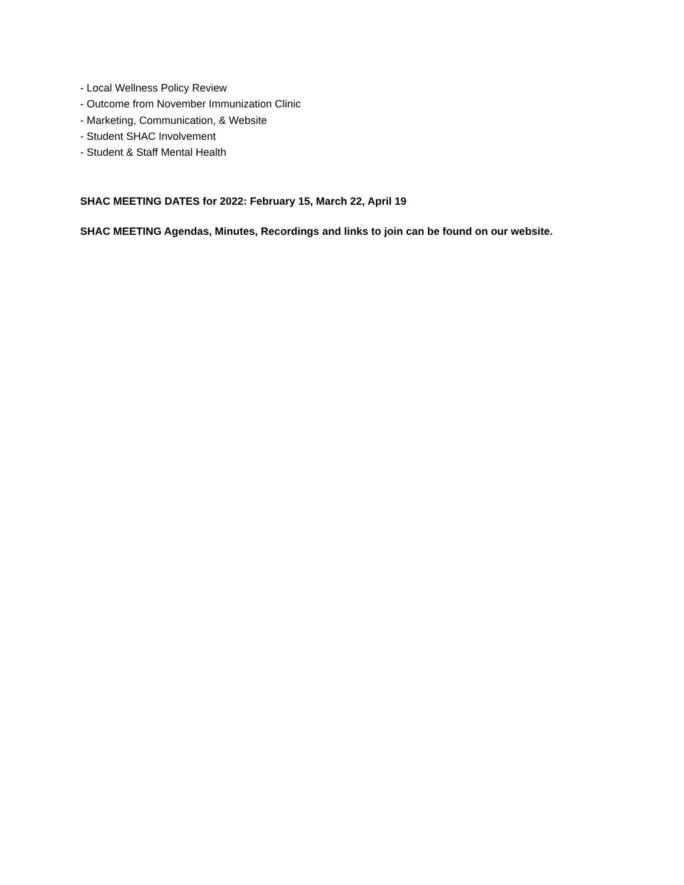- Local Wellness Policy Review
- Outcome from November Immunization Clinic
- Marketing, Communication, & Website
- Student SHAC Involvement
- Student & Staff Mental Health
SHAC MEETING DATES for 2022: February 15, March 22, April 19
SHAC MEETING Agendas, Minutes, Recordings and links to join can be found on our website.